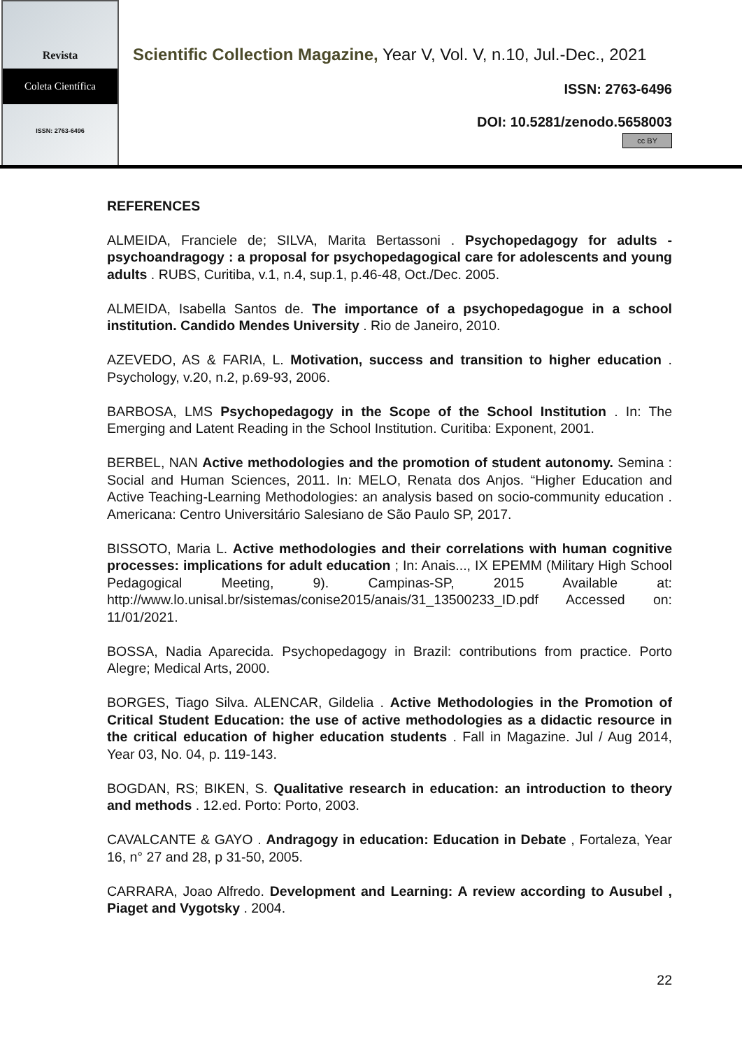Revista
Coleta Científica
ISSN: 2763-6496
Scientific Collection Magazine, Year V, Vol. V, n.10, Jul.-Dec., 2021
ISSN: 2763-6496
DOI: 10.5281/zenodo.5658003
cc BY
REFERENCES
ALMEIDA, Franciele de; SILVA, Marita Bertassoni . Psychopedagogy for adults - psychoandragogy : a proposal for psychopedagogical care for adolescents and young adults . RUBS, Curitiba, v.1, n.4, sup.1, p.46-48, Oct./Dec. 2005.
ALMEIDA, Isabella Santos de. The importance of a psychopedagogue in a school institution. Candido Mendes University . Rio de Janeiro, 2010.
AZEVEDO, AS & FARIA, L. Motivation, success and transition to higher education . Psychology, v.20, n.2, p.69-93, 2006.
BARBOSA, LMS Psychopedagogy in the Scope of the School Institution . In: The Emerging and Latent Reading in the School Institution. Curitiba: Exponent, 2001.
BERBEL, NAN Active methodologies and the promotion of student autonomy. Semina : Social and Human Sciences, 2011. In: MELO, Renata dos Anjos. “Higher Education and Active Teaching-Learning Methodologies: an analysis based on socio-community education . Americana: Centro Universitário Salesiano de São Paulo SP, 2017.
BISSOTO, Maria L. Active methodologies and their correlations with human cognitive processes: implications for adult education ; In: Anais..., IX EPEMM (Military High School Pedagogical Meeting, 9). Campinas-SP, 2015 Available at: http://www.lo.unisal.br/sistemas/conise2015/anais/31_13500233_ID.pdf Accessed on: 11/01/2021.
BOSSA, Nadia Aparecida. Psychopedagogy in Brazil: contributions from practice. Porto Alegre; Medical Arts, 2000.
BORGES, Tiago Silva. ALENCAR, Gildelia . Active Methodologies in the Promotion of Critical Student Education: the use of active methodologies as a didactic resource in the critical education of higher education students . Fall in Magazine. Jul / Aug 2014, Year 03, No. 04, p. 119-143.
BOGDAN, RS; BIKEN, S. Qualitative research in education: an introduction to theory and methods . 12.ed. Porto: Porto, 2003.
CAVALCANTE & GAYO . Andragogy in education: Education in Debate , Fortaleza, Year 16, n° 27 and 28, p 31-50, 2005.
CARRARA, Joao Alfredo. Development and Learning: A review according to Ausubel , Piaget and Vygotsky . 2004.
22